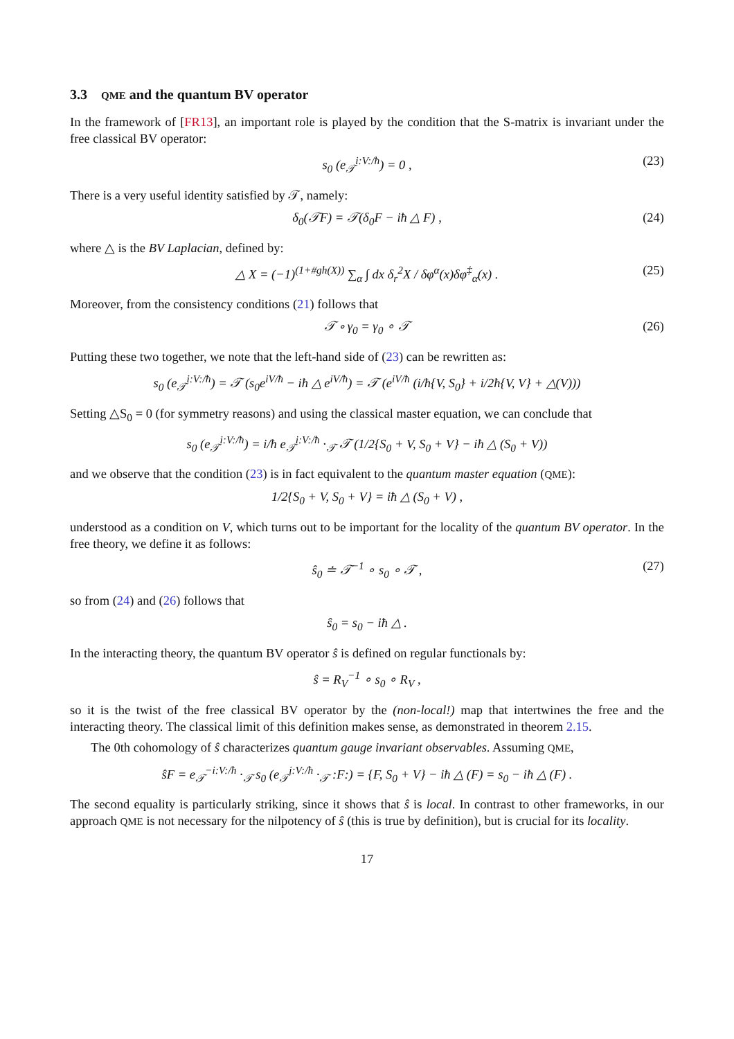3.3 QME and the quantum BV operator
In the framework of [FR13], an important role is played by the condition that the S-matrix is invariant under the free classical BV operator:
s<sub>0</sub> (e<sub>𝒯</sub><sup>i:V:/ħ</sup>) = 0 , (23)
There is a very useful identity satisfied by 𝒯, namely:
δ<sub>0</sub>(𝒯F) = 𝒯(δ<sub>0</sub>F − iħ △ F) , (24)
where △ is the BV Laplacian, defined by:
△ X = (−1)<sup>(1+#gh(X))</sup> ∑<sub>α</sub> ∫ dx δ<sub>r</sub><sup>2</sup>X / δφ<sup>α</sup>(x)δφ<sup>‡</sup><sub>α</sub>(x) . (25)
Moreover, from the consistency conditions (21) follows that
𝒯 ∘ γ<sub>0</sub> = γ<sub>0</sub> ∘ 𝒯 (26)
Putting these two together, we note that the left-hand side of (23) can be rewritten as:
s<sub>0</sub> (e<sub>𝒯</sub><sup>i:V:/ħ</sup>) = 𝒯 (s<sub>0</sub>e<sup>iV/ħ</sup> − iħ △ e<sup>iV/ħ</sup>) = 𝒯 (e<sup>iV/ħ</sup> (i/ħ{V, S<sub>0</sub>} + i/2ħ{V, V} + △(V)))
Setting △S<sub>0</sub> = 0 (for symmetry reasons) and using the classical master equation, we can conclude that
s<sub>0</sub> (e<sub>𝒯</sub><sup>i:V:/ħ</sup>) = i/ħ e<sub>𝒯</sub><sup>i:V:/ħ</sup> ·<sub>𝒯</sub> 𝒯 (1/2{S<sub>0</sub> + V, S<sub>0</sub> + V} − iħ △ (S<sub>0</sub> + V))
and we observe that the condition (23) is in fact equivalent to the quantum master equation (QME):
1/2{S<sub>0</sub> + V, S<sub>0</sub> + V} = iħ △ (S<sub>0</sub> + V) ,
understood as a condition on V, which turns out to be important for the locality of the quantum BV operator. In the free theory, we define it as follows:
ŝ<sub>0</sub> ≐ 𝒯<sup>−1</sup> ∘ s<sub>0</sub> ∘ 𝒯 , (27)
so from (24) and (26) follows that
ŝ<sub>0</sub> = s<sub>0</sub> − iħ △ .
In the interacting theory, the quantum BV operator ŝ is defined on regular functionals by:
ŝ = R<sub>V</sub><sup>−1</sup> ∘ s<sub>0</sub> ∘ R<sub>V</sub> ,
so it is the twist of the free classical BV operator by the (non-local!) map that intertwines the free and the interacting theory. The classical limit of this definition makes sense, as demonstrated in theorem 2.15.
The 0th cohomology of ŝ characterizes quantum gauge invariant observables. Assuming QME,
ŝF = e<sub>𝒯</sub><sup>−i:V:/ħ</sup> ·<sub>𝒯</sub> s<sub>0</sub> (e<sub>𝒯</sub><sup>i:V:/ħ</sup> ·<sub>𝒯</sub> :F:) = {F, S<sub>0</sub> + V} − iħ △ (F) = s<sub>0</sub> − iħ △ (F) .
The second equality is particularly striking, since it shows that ŝ is local. In contrast to other frameworks, in our approach QME is not necessary for the nilpotency of ŝ (this is true by definition), but is crucial for its locality.
17